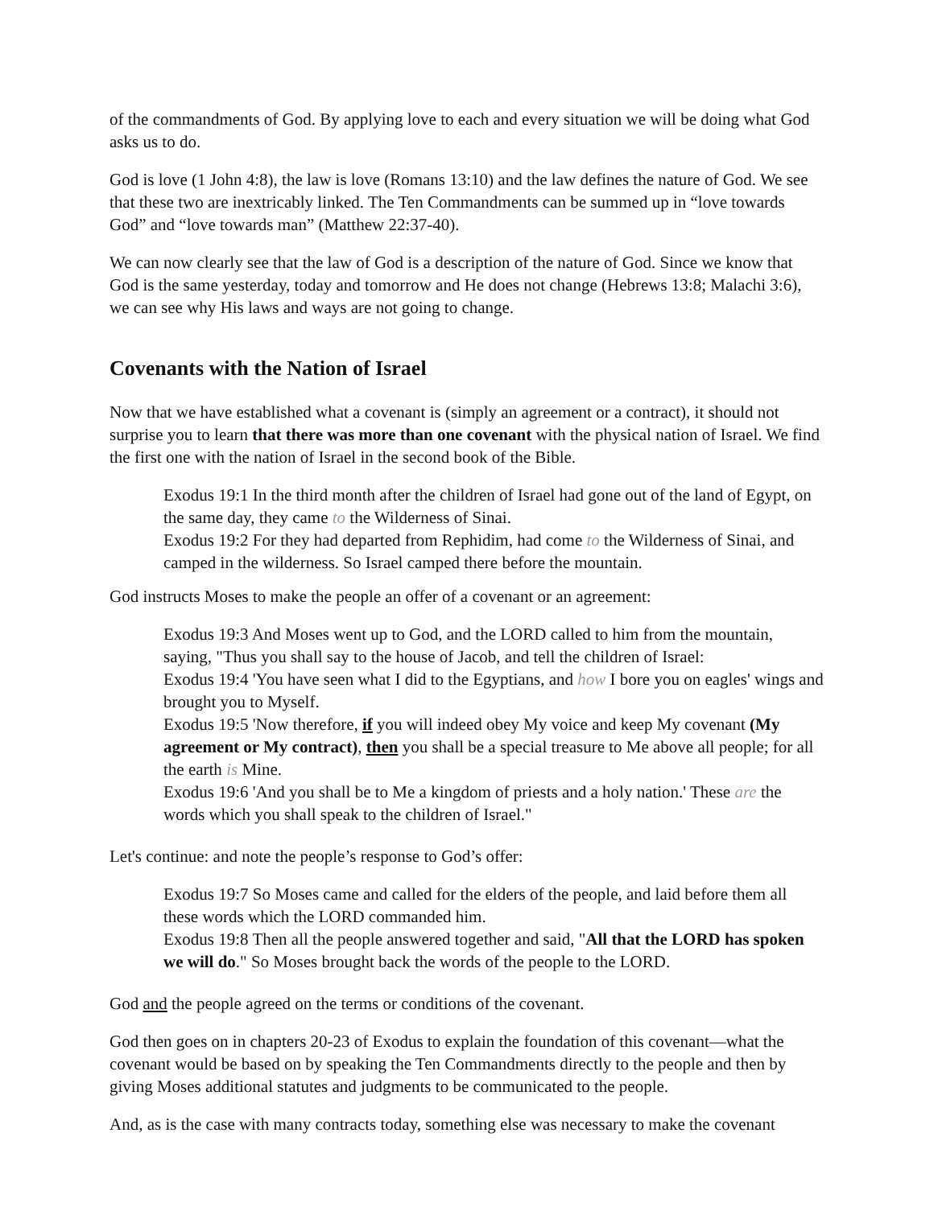of the commandments of God. By applying love to each and every situation we will be doing what God asks us to do.
God is love (1 John 4:8), the law is love (Romans 13:10) and the law defines the nature of God. We see that these two are inextricably linked. The Ten Commandments can be summed up in “love towards God” and “love towards man” (Matthew 22:37-40).
We can now clearly see that the law of God is a description of the nature of God. Since we know that God is the same yesterday, today and tomorrow and He does not change (Hebrews 13:8; Malachi 3:6), we can see why His laws and ways are not going to change.
Covenants with the Nation of Israel
Now that we have established what a covenant is (simply an agreement or a contract), it should not surprise you to learn that there was more than one covenant with the physical nation of Israel. We find the first one with the nation of Israel in the second book of the Bible.
Exodus 19:1 In the third month after the children of Israel had gone out of the land of Egypt, on the same day, they came to the Wilderness of Sinai.
Exodus 19:2 For they had departed from Rephidim, had come to the Wilderness of Sinai, and camped in the wilderness. So Israel camped there before the mountain.
God instructs Moses to make the people an offer of a covenant or an agreement:
Exodus 19:3 And Moses went up to God, and the LORD called to him from the mountain, saying, "Thus you shall say to the house of Jacob, and tell the children of Israel:
Exodus 19:4 'You have seen what I did to the Egyptians, and how I bore you on eagles' wings and brought you to Myself.
Exodus 19:5 'Now therefore, if you will indeed obey My voice and keep My covenant (My agreement or My contract), then you shall be a special treasure to Me above all people; for all the earth is Mine.
Exodus 19:6 'And you shall be to Me a kingdom of priests and a holy nation.' These are the words which you shall speak to the children of Israel."
Let's continue: and note the people’s response to God’s offer:
Exodus 19:7 So Moses came and called for the elders of the people, and laid before them all these words which the LORD commanded him.
Exodus 19:8 Then all the people answered together and said, "All that the LORD has spoken we will do." So Moses brought back the words of the people to the LORD.
God and the people agreed on the terms or conditions of the covenant.
God then goes on in chapters 20-23 of Exodus to explain the foundation of this covenant—what the covenant would be based on by speaking the Ten Commandments directly to the people and then by giving Moses additional statutes and judgments to be communicated to the people.
And, as is the case with many contracts today, something else was necessary to make the covenant